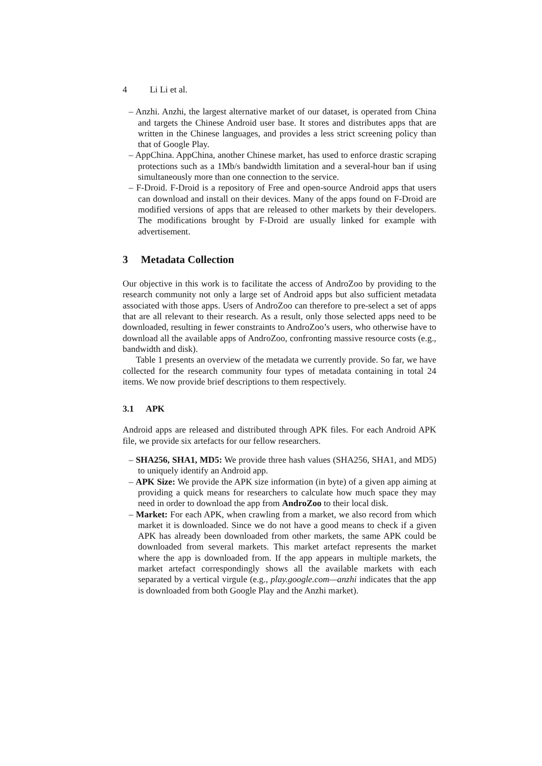4 Li Li et al.
– Anzhi. Anzhi, the largest alternative market of our dataset, is operated from China and targets the Chinese Android user base. It stores and distributes apps that are written in the Chinese languages, and provides a less strict screening policy than that of Google Play.
– AppChina. AppChina, another Chinese market, has used to enforce drastic scraping protections such as a 1Mb/s bandwidth limitation and a several-hour ban if using simultaneously more than one connection to the service.
– F-Droid. F-Droid is a repository of Free and open-source Android apps that users can download and install on their devices. Many of the apps found on F-Droid are modified versions of apps that are released to other markets by their developers. The modifications brought by F-Droid are usually linked for example with advertisement.
3 Metadata Collection
Our objective in this work is to facilitate the access of AndroZoo by providing to the research community not only a large set of Android apps but also sufficient metadata associated with those apps. Users of AndroZoo can therefore to pre-select a set of apps that are all relevant to their research. As a result, only those selected apps need to be downloaded, resulting in fewer constraints to AndroZoo’s users, who otherwise have to download all the available apps of AndroZoo, confronting massive resource costs (e.g., bandwidth and disk).
Table 1 presents an overview of the metadata we currently provide. So far, we have collected for the research community four types of metadata containing in total 24 items. We now provide brief descriptions to them respectively.
3.1 APK
Android apps are released and distributed through APK files. For each Android APK file, we provide six artefacts for our fellow researchers.
– SHA256, SHA1, MD5: We provide three hash values (SHA256, SHA1, and MD5) to uniquely identify an Android app.
– APK Size: We provide the APK size information (in byte) of a given app aiming at providing a quick means for researchers to calculate how much space they may need in order to download the app from AndroZoo to their local disk.
– Market: For each APK, when crawling from a market, we also record from which market it is downloaded. Since we do not have a good means to check if a given APK has already been downloaded from other markets, the same APK could be downloaded from several markets. This market artefact represents the market where the app is downloaded from. If the app appears in multiple markets, the market artefact correspondingly shows all the available markets with each separated by a vertical virgule (e.g., play.google.com—anzhi indicates that the app is downloaded from both Google Play and the Anzhi market).